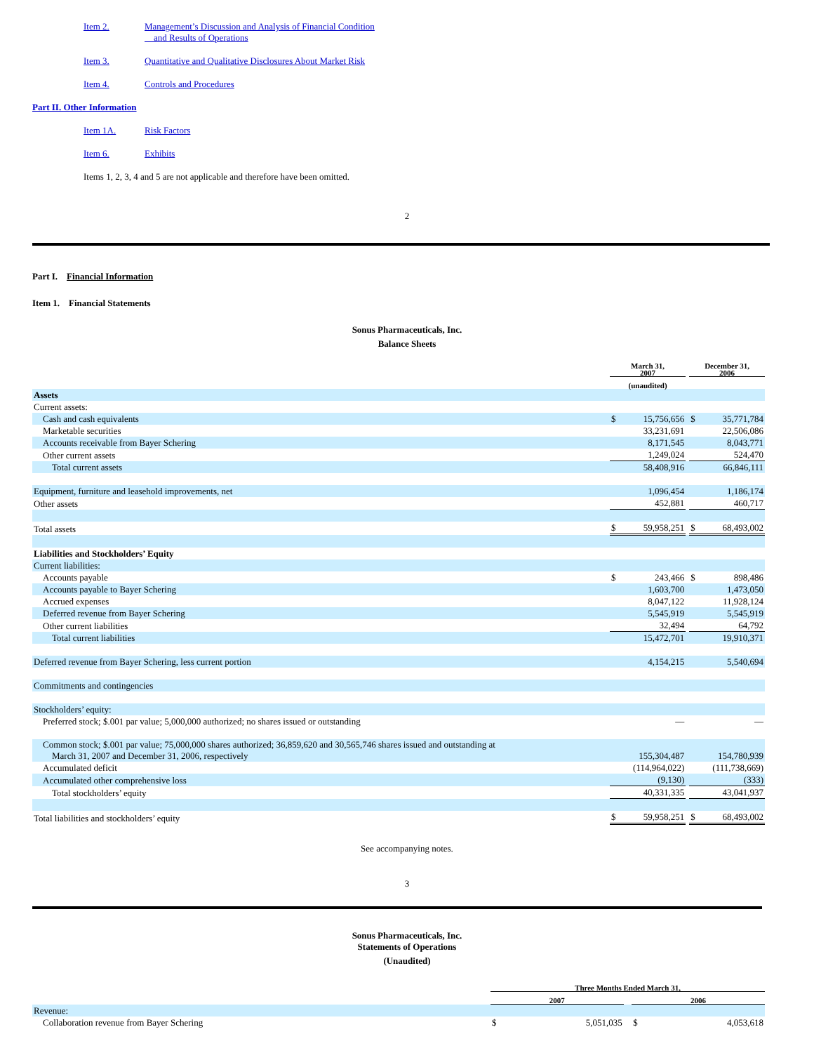Item 2. Management’s Discussion and Analysis of Financial Condition
and Results of Operations
Item 3. Quantitative and Qualitative Disclosures About Market Risk
Item 4. Controls and Procedures
Part II. Other Information
Item 1A. Risk Factors
Item 6. Exhibits
Items 1, 2, 3, 4 and 5 are not applicable and therefore have been omitted.
2
Part I. Financial Information
Item 1. Financial Statements
Sonus Pharmaceuticals, Inc.
Balance Sheets
| | | March 31, 2007 | | | December 31, 2006 | |
| | | (unaudited) | | | | |
| Assets | | | | | | |
| Current assets: | | | | | | |
| Cash and cash equivalents | | $ | 15,756,656 | | $ | 35,771,784 |
| Marketable securities | | | 33,231,691 | | | 22,506,086 |
| Accounts receivable from Bayer Schering | | | 8,171,545 | | | 8,043,771 |
| Other current assets | | | 1,249,024 | | | 524,470 |
| Total current assets | | | 58,408,916 | | | 66,846,111 |
| Equipment, furniture and leasehold improvements, net | | | 1,096,454 | | | 1,186,174 |
| Other assets | | | 452,881 | | | 460,717 |
| Total assets | | $ | 59,958,251 | | $ | 68,493,002 |
| Liabilities and Stockholders’ Equity | | | | | | |
| Current liabilities: | | | | | | |
| Accounts payable | | $ | 243,466 | | $ | 898,486 |
| Accounts payable to Bayer Schering | | | 1,603,700 | | | 1,473,050 |
| Accrued expenses | | | 8,047,122 | | | 11,928,124 |
| Deferred revenue from Bayer Schering | | | 5,545,919 | | | 5,545,919 |
| Other current liabilities | | | 32,494 | | | 64,792 |
| Total current liabilities | | | 15,472,701 | | | 19,910,371 |
| Deferred revenue from Bayer Schering, less current portion | | | 4,154,215 | | | 5,540,694 |
| Commitments and contingencies | | | | | | |
| Stockholders’ equity: | | | | | | |
| Preferred stock; $.001 par value; 5,000,000 authorized; no shares issued or outstanding | | | — | | | — |
| Common stock; $.001 par value; 75,000,000 shares authorized; 36,859,620 and 30,565,746 shares issued and outstanding at March 31, 2007 and December 31, 2006, respectively | | | 155,304,487 | | | 154,780,939 |
| Accumulated deficit | | | (114,964,022) | | | (111,738,669) |
| Accumulated other comprehensive loss | | | (9,130) | | | (333) |
| Total stockholders’ equity | | | 40,331,335 | | | 43,041,937 |
| Total liabilities and stockholders’ equity | | $ | 59,958,251 | | $ | 68,493,002 |
See accompanying notes.
3
Sonus Pharmaceuticals, Inc.
Statements of Operations
(Unaudited)
| | | Three Months Ended March 31, | | | | |
| | | 2007 | | | 2006 | |
| Revenue: | | | | | | |
| Collaboration revenue from Bayer Schering | | $ | 5,051,035 | | $ | 4,053,618 |